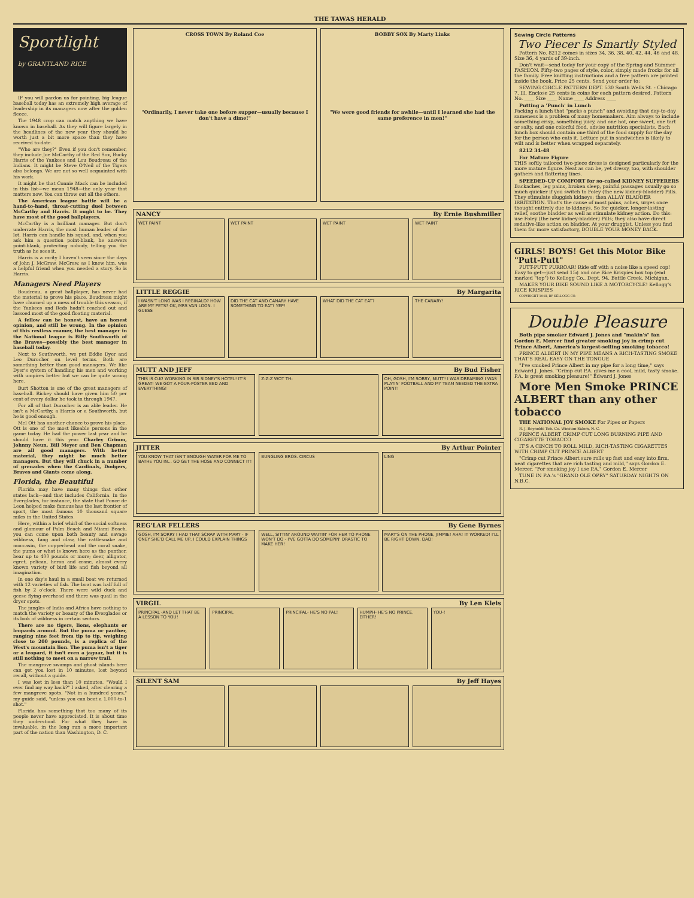THE TAWAS HERALD
Sportlight
by GRANTLAND RICE
IF you will pardon us for pointing, big league baseball today has an extremely high average of leadership in its managers now after the golden fleece.
The 1948 crop can match anything we have known in baseball. As they will figure largely in the headlines of the new year they should be worth just a bit more space than they have received to-date.
"Who are they?" Even if you don't remember, they include Joe McCarthy of the Red Sox, Bucky Harris of the Yankees and Lou Boudreau of the Indians. It might be Steve O'Neil of the Tigers also belongs. We are not so well acquainted with his work.
It might be that Connie Mack can be included in this list—we mean 1948—the only year that matters now. You can throw out all the others.
The American league battle will be a hand-to-hand, throat-cutting duel between McCarthy and Harris. It ought to be. They have most of the good ballplayers.
McCarthy is a brilliant manager. But don't underrate Harris, the most human leader of the lot. Harris can handle his squad, and, when you ask him a question point-blank, he answers point-blank, protecting nobody, telling you the truth as he sees it.
Harris is a rarity I haven't seen since the days of John J. McGraw. McGraw, as I knew him, was a helpful friend when you needed a story. So is Harris.
Managers Need Players
Boudreau, a great ballplayer, has never had the material to prove his place. Boudreau might have churned up a mess of trouble this season, if the Yankees and Reds hadn't reached out and lassoed most of the good floating material.
A fellow can be honest, have an honest opinion, and still be wrong. In the opinion of this restless roamer, the best manager in the National league is Billy Southworth of the Braves—possibly the best manager in baseball today.
Next to Southworth, we put Eddie Dyer and Leo Durocher on level terms. Both are something better than good managers. We like Dyer's system of handling his men and working with umpires better but we can be quite wrong here.
Burt Shotton is one of the great managers of baseball. Rickey should have given him 50 per cent of every dollar he took in through 1947.
For all of that Durocher is an able leader. He isn't a McCarthy, a Harris or a Southworth, but he is good enough.
Mel Ott has another chance to prove his place. Ott is one of the most likeable persons in the game today. He had the power last year and he should have it this year. Charley Grimm, Johnny Neun, Bill Meyer and Ben Chapman are all good managers. With better material, they might be much better managers. But they will chuck in a number of grenades when the Cardinals, Dodgers, Braves and Giants come along.
Florida, the Beautiful
Florida may have many things that other states lack—and that includes California. In the Everglades, for instance, the state that Ponce de Leon helped make famous has the last frontier of sport, the most famous 10 thousand square miles in the United States.
Here, within a brief whirl of the social softness and glamour of Palm Beach and Miami Beach, you can come upon both beauty and savage wildness, fang and claw, the rattlesnake and moccasin, the copperhead and the coral snake, the puma or what is known here as the panther, bear up to 400 pounds or more; deer, alligator, egret, pelican, heron and crane, almost every known variety of bird life and fish beyond all imagination.
In one day's haul in a small boat we returned with 12 varieties of fish. The boat was half full of fish by 2 o'clock. There were wild duck and geese flying overhead and there was quail in the dryer spots.
The jungles of India and Africa have nothing to match the variety or beauty of the Everglades or its look of wildness in certain sectors.
There are no tigers, lions, elephants or leopards around. But the puma or panther, ranging nine feet from tip to tip, weighing close to 200 pounds, is a replica of the West's mountain lion. The puma isn't a tiger or a leopard, it isn't even a jaguar, but it is still nothing to meet on a narrow trail.
The mangrove swamps and ghost islands here can get you lost in 10 minutes, lost beyond recall, without a guide.
I was lost in less than 10 minutes. "Would I ever find my way back?" I asked, after clearing a few mangrove spots. "Not in a hundred years," my guide said, "unless you can beat a 1,000-to-1 shot."
Florida has something that too many of its people never have appreciated. It is about time they understood. For what they have is invaluable, in the long run a more important part of the nation than Washington, D. C.
CROSS TOWN By Roland Coe
"Ordinarily, I never take one before supper—usually because I don't have a dime!"
BOBBY SOX By Marty Links
"We were good friends for awhile—until I learned she had the same preference in men!"
NANCY By Ernie Bushmiller
WET PAINT WET PAINT WET PAINT WET PAINT
LITTLE REGGIE By Margarita
I WASN'T LONG WAS I REGINALD? HOW ARE MY PETS? OK, MRS VAN LOON. I GUESS
DID THE CAT AND CANARY HAVE SOMETHING TO EAT? YEP!
WHAT DID THE CAT EAT? THE CANARY!
MUTT AND JEFF By Bud Fisher
THIS IS O.K! WORKING IN SIR SIDNEY'S HOTEL! IT'S GREAT! WE GOT A FOUR-POSTER BED AND EVERYTHING!
Z-Z-Z WOT TH- OH, GOSH, I'M SORRY, MUTT! I WAS DREAMING I WAS PLAYIN' FOOTBALL AND MY TEAM NEEDED THE EXTRA POINT!
JITTER By Arthur Pointer
YOU KNOW THAT ISN'T ENOUGH WATER FOR ME TO BATHE YOU IN... GO GET THE HOSE AND CONNECT IT!
BUNGLING BROS. CIRCUS LING
REG'LAR FELLERS By Gene Byrnes
GOSH, I'M SORRY I HAD THAT SCRAP WITH MARY - IF ONEY SHE'D CALL ME UP, I COULD EXPLAIN THINGS
WELL, SITTIN' AROUND WAITIN' FOR HER TO PHONE WON'T DO - I'VE GOTTA DO SOMEPIN' DRASTIC TO MAKE HER!
MARY'S ON THE PHONE, JIMMIE! AHA! IT WORKED! I'LL BE RIGHT DOWN, DAD!
VIRGIL By Len Kleis
PRINCIPAL -AND LET THAT BE A LESSON TO YOU!
PRINCIPAL PRINCIPAL- HE'S NO PAL! HUMPH- HE'S NO PRINCE, EITHER! YOU-!
SILENT SAM By Jeff Hayes
Sewing Circle Patterns
Two Piecer Is Smartly Styled
Pattern No. 8212 comes in sizes 34, 36, 38, 40, 42, 44, 46 and 48. Size 36, 4 yards of 39-inch.
Don't wait—send today for your copy of the Spring and Summer FASHION. Fifty-two pages of style, color, simply made frocks for all the family. Free knitting instructions and a free pattern are printed inside the book. Price 25 cents. Send your order to:
SEWING CIRCLE PATTERN DEPT. 530 South Wells St. - Chicago 7, Ill. Enclose 25 cents in coins for each pattern desired. Pattern No. ____ Size ____ Name ____ Address ____
Putting a 'Punch' in Lunch
Packing a lunch that "packs a punch" and avoiding that day-to-day sameness is a problem of many homemakers. Aim always to include something crisp, something juicy, and one hot, one sweet, one tart or salty, and one colorful food, advise nutrition specialists. Each lunch box should contain one third of the food supply for the day for the person who eats it. Lettuce put in sandwiches is likely to wilt and is better when wrapped separately.
8212 34-48
For Mature Figure
THIS softly tailored two-piece dress is designed particularly for the more mature figure. Neat as can be, yet dressy, too, with shoulder gathers and flattering lines.
SPEEDED-UP COMFORT for so-called KIDNEY SUFFERERS
Backaches, leg pains, broken sleep, painful passages usually go so much quicker if you switch to Foley (the new kidney-bladder) Pills. They stimulate sluggish kidneys; then ALLAY BLADDER IRRITATION. That's the cause of most pains, aches, urges once thought entirely due to kidneys. So for quicker, longer-lasting relief, soothe bladder as well as stimulate kidney action. Do this: use Foley (the new kidney-bladder) Pills; they also have direct sedative-like action on bladder. At your druggist. Unless you find them far more satisfactory, DOUBLE YOUR MONEY BACK.
GIRLS! BOYS! Get this Motor Bike "Putt-Putt"
PUTT-PUTT PURROAR! Ride off with a noise like a speed cop! Easy to get—just send 15¢ and one Rice Krispies box top (end marked "top") to Kellogg Co., Dept. 94, Battle Creek, Michigan.
MAKES YOUR BIKE SOUND LIKE A MOTORCYCLE! Kellogg's RICE KRISPIES
COPYRIGHT 1948, BY KELLOGG CO.
Double Pleasure
Both pipe smoker Edward J. Jones and "makin's" fan Gordon E. Mercer find greater smoking joy in crimp cut Prince Albert, America's largest-selling smoking tobacco!
PRINCE ALBERT IN MY PIPE MEANS A RICH-TASTING SMOKE THAT'S REAL EASY ON THE TONGUE
"I've smoked Prince Albert in my pipe for a long time," says Edward J. Jones. "Crimp cut P.A. gives me a cool, mild, tasty smoke. P.A. is great smoking pleasure!" Edward J. Jones
More Men Smoke PRINCE ALBERT than any other tobacco
THE NATIONAL JOY SMOKE For Pipes or Papers
R. J. Reynolds Tob. Co. Winston-Salem, N. C.
PRINCE ALBERT CRIMP CUT LONG BURNING PIPE AND CIGARETTE TOBACCO
IT'S A CINCH TO ROLL MILD, RICH-TASTING CIGARETTES WITH CRIMP CUT PRINCE ALBERT
"Crimp cut Prince Albert sure rolls up fast and easy into firm, neat cigarettes that are rich tasting and mild," says Gordon E. Mercer. "For smoking joy I use P.A." Gordon E. Mercer
TUNE IN P.A.'s "GRAND OLE OPRY" SATURDAY NIGHTS ON N.B.C.